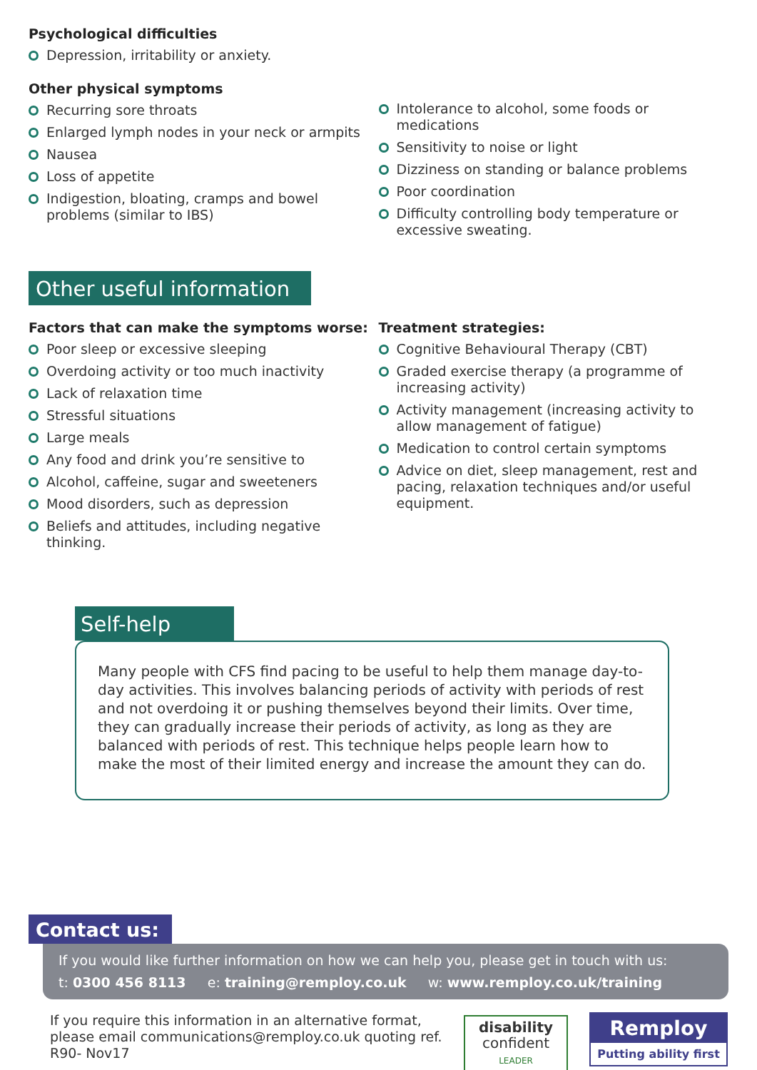Psychological difficulties
Depression, irritability or anxiety.
Other physical symptoms
Recurring sore throats
Enlarged lymph nodes in your neck or armpits
Nausea
Loss of appetite
Indigestion, bloating, cramps and bowel problems (similar to IBS)
Intolerance to alcohol, some foods or medications
Sensitivity to noise or light
Dizziness on standing or balance problems
Poor coordination
Difficulty controlling body temperature or excessive sweating.
Other useful information
Factors that can make the symptoms worse:
Poor sleep or excessive sleeping
Overdoing activity or too much inactivity
Lack of relaxation time
Stressful situations
Large meals
Any food and drink you’re sensitive to
Alcohol, caffeine, sugar and sweeteners
Mood disorders, such as depression
Beliefs and attitudes, including negative thinking.
Treatment strategies:
Cognitive Behavioural Therapy (CBT)
Graded exercise therapy (a programme of increasing activity)
Activity management (increasing activity to allow management of fatigue)
Medication to control certain symptoms
Advice on diet, sleep management, rest and pacing, relaxation techniques and/or useful equipment.
Self-help
Many people with CFS find pacing to be useful to help them manage day-to-day activities. This involves balancing periods of activity with periods of rest and not overdoing it or pushing themselves beyond their limits. Over time, they can gradually increase their periods of activity, as long as they are balanced with periods of rest. This technique helps people learn how to make the most of their limited energy and increase the amount they can do.
Contact us:
If you would like further information on how we can help you, please get in touch with us:
t: 0300 456 8113 e: training@remploy.co.uk w: www.remploy.co.uk/training
If you require this information in an alternative format, please email communications@remploy.co.uk quoting ref. R90- Nov17
disability
confident
LEADER
Remploy
Putting ability first